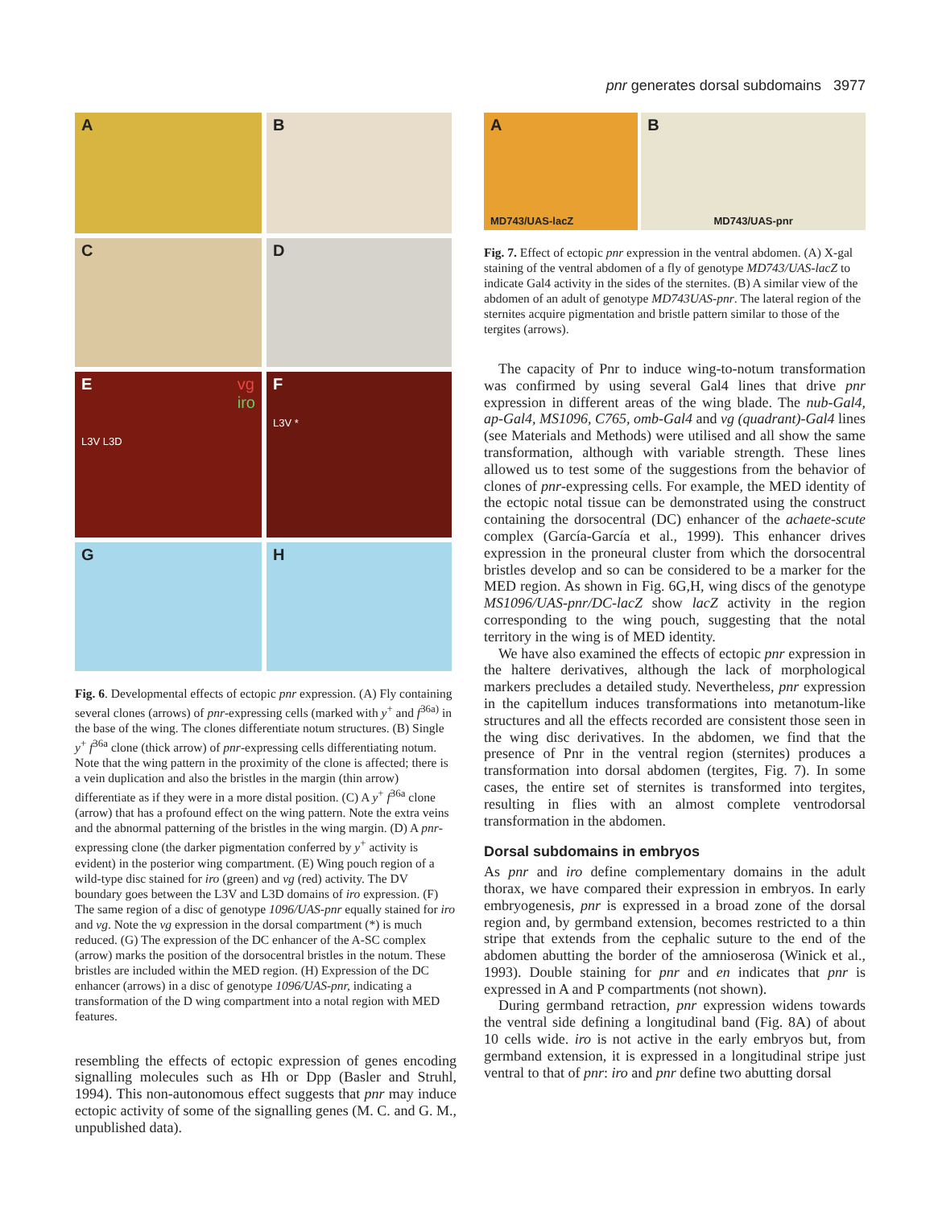pnr generates dorsal subdomains 3977
A
B
C
D
E vg
iro
L3V L3D
F
L3V *
G
H
Fig. 6. Developmental effects of ectopic pnr expression. (A) Fly containing several clones (arrows) of pnr-expressing cells (marked with y<sup>+</sup> and f<sup>36a)</sup> in the base of the wing. The clones differentiate notum structures. (B) Single y<sup>+</sup> f<sup>36a</sup> clone (thick arrow) of pnr-expressing cells differentiating notum. Note that the wing pattern in the proximity of the clone is affected; there is a vein duplication and also the bristles in the margin (thin arrow) differentiate as if they were in a more distal position. (C) A y<sup>+</sup> f<sup>36a</sup> clone (arrow) that has a profound effect on the wing pattern. Note the extra veins and the abnormal patterning of the bristles in the wing margin. (D) A pnr-expressing clone (the darker pigmentation conferred by y<sup>+</sup> activity is evident) in the posterior wing compartment. (E) Wing pouch region of a wild-type disc stained for iro (green) and vg (red) activity. The DV boundary goes between the L3V and L3D domains of iro expression. (F) The same region of a disc of genotype 1096/UAS-pnr equally stained for iro and vg. Note the vg expression in the dorsal compartment (*) is much reduced. (G) The expression of the DC enhancer of the A-SC complex (arrow) marks the position of the dorsocentral bristles in the notum. These bristles are included within the MED region. (H) Expression of the DC enhancer (arrows) in a disc of genotype 1096/UAS-pnr, indicating a transformation of the D wing compartment into a notal region with MED features.
resembling the effects of ectopic expression of genes encoding signalling molecules such as Hh or Dpp (Basler and Struhl, 1994). This non-autonomous effect suggests that pnr may induce ectopic activity of some of the signalling genes (M. C. and G. M., unpublished data).
A
MD743/UAS-lacZ
B
MD743/UAS-pnr
Fig. 7. Effect of ectopic pnr expression in the ventral abdomen. (A) X-gal staining of the ventral abdomen of a fly of genotype MD743/UAS-lacZ to indicate Gal4 activity in the sides of the sternites. (B) A similar view of the abdomen of an adult of genotype MD743UAS-pnr. The lateral region of the sternites acquire pigmentation and bristle pattern similar to those of the tergites (arrows).
The capacity of Pnr to induce wing-to-notum transformation was confirmed by using several Gal4 lines that drive pnr expression in different areas of the wing blade. The nub-Gal4, ap-Gal4, MS1096, C765, omb-Gal4 and vg (quadrant)-Gal4 lines (see Materials and Methods) were utilised and all show the same transformation, although with variable strength. These lines allowed us to test some of the suggestions from the behavior of clones of pnr-expressing cells. For example, the MED identity of the ectopic notal tissue can be demonstrated using the construct containing the dorsocentral (DC) enhancer of the achaete-scute complex (García-García et al., 1999). This enhancer drives expression in the proneural cluster from which the dorsocentral bristles develop and so can be considered to be a marker for the MED region. As shown in Fig. 6G,H, wing discs of the genotype MS1096/UAS-pnr/DC-lacZ show lacZ activity in the region corresponding to the wing pouch, suggesting that the notal territory in the wing is of MED identity.
We have also examined the effects of ectopic pnr expression in the haltere derivatives, although the lack of morphological markers precludes a detailed study. Nevertheless, pnr expression in the capitellum induces transformations into metanotum-like structures and all the effects recorded are consistent those seen in the wing disc derivatives. In the abdomen, we find that the presence of Pnr in the ventral region (sternites) produces a transformation into dorsal abdomen (tergites, Fig. 7). In some cases, the entire set of sternites is transformed into tergites, resulting in flies with an almost complete ventrodorsal transformation in the abdomen.
Dorsal subdomains in embryos
As pnr and iro define complementary domains in the adult thorax, we have compared their expression in embryos. In early embryogenesis, pnr is expressed in a broad zone of the dorsal region and, by germband extension, becomes restricted to a thin stripe that extends from the cephalic suture to the end of the abdomen abutting the border of the amnioserosa (Winick et al., 1993). Double staining for pnr and en indicates that pnr is expressed in A and P compartments (not shown).
During germband retraction, pnr expression widens towards the ventral side defining a longitudinal band (Fig. 8A) of about 10 cells wide. iro is not active in the early embryos but, from germband extension, it is expressed in a longitudinal stripe just ventral to that of pnr: iro and pnr define two abutting dorsal